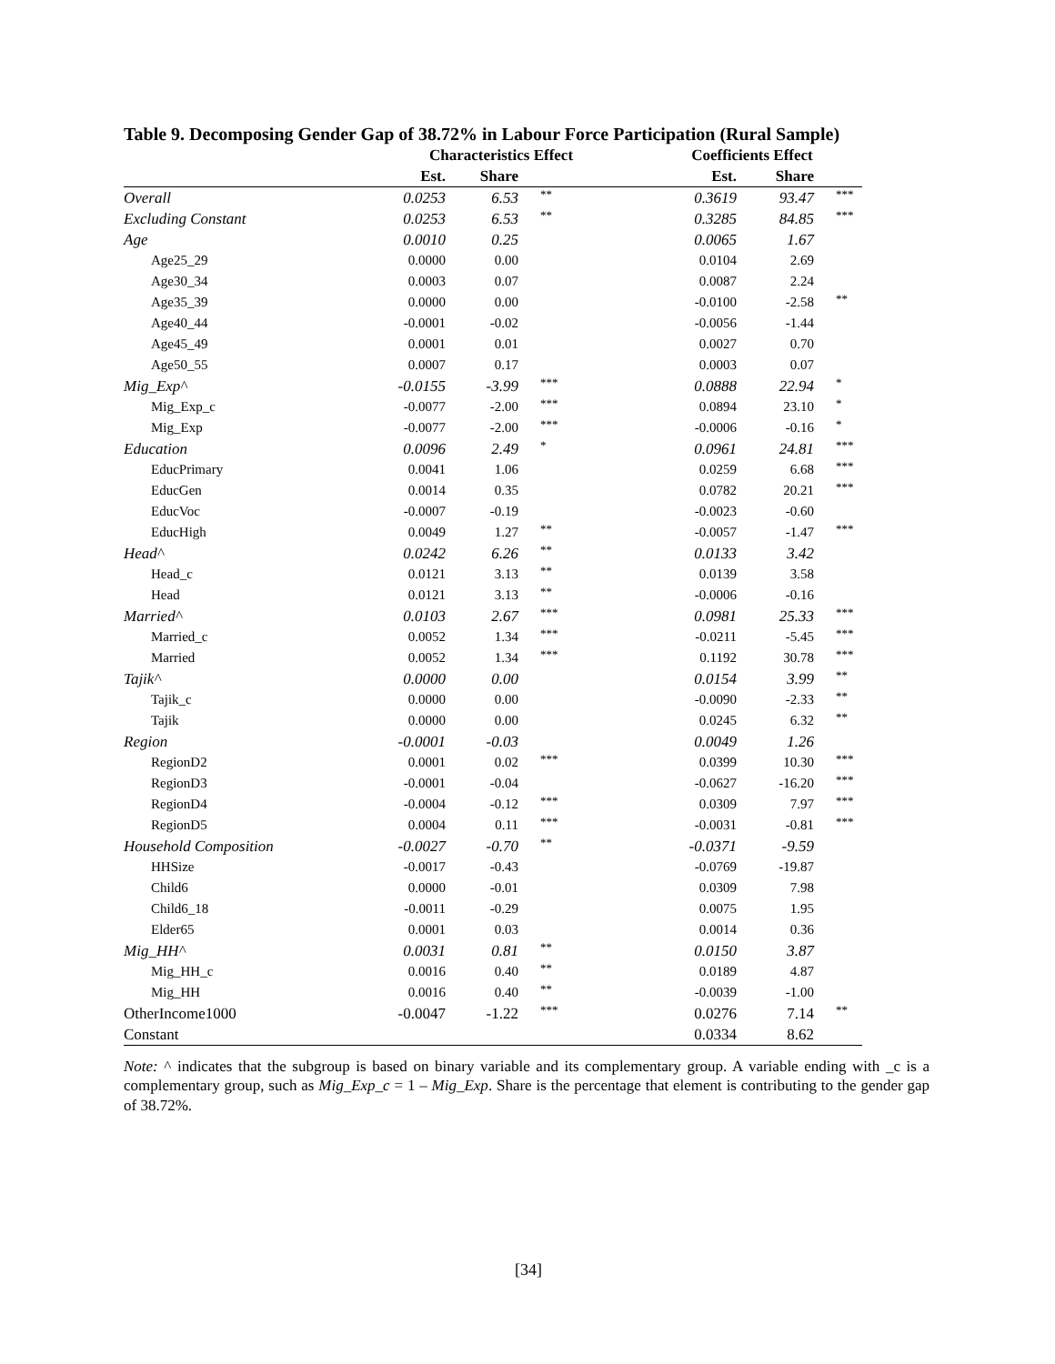Table 9. Decomposing Gender Gap of 38.72% in Labour Force Participation (Rural Sample)
| | Characteristics Effect | | | Coefficients Effect | | |
| --- | --- | --- | --- | --- | --- | --- |
| | Est. | Share | | Est. | Share | |
| Overall | 0.0253 | 6.53 | ** | 0.3619 | 93.47 | *** |
| Excluding Constant | 0.0253 | 6.53 | ** | 0.3285 | 84.85 | *** |
| Age | 0.0010 | 0.25 | | 0.0065 | 1.67 | |
| Age25_29 | 0.0000 | 0.00 | | 0.0104 | 2.69 | |
| Age30_34 | 0.0003 | 0.07 | | 0.0087 | 2.24 | |
| Age35_39 | 0.0000 | 0.00 | | -0.0100 | -2.58 | ** |
| Age40_44 | -0.0001 | -0.02 | | -0.0056 | -1.44 | |
| Age45_49 | 0.0001 | 0.01 | | 0.0027 | 0.70 | |
| Age50_55 | 0.0007 | 0.17 | | 0.0003 | 0.07 | |
| Mig_Exp^ | -0.0155 | -3.99 | *** | 0.0888 | 22.94 | * |
| Mig_Exp_c | -0.0077 | -2.00 | *** | 0.0894 | 23.10 | * |
| Mig_Exp | -0.0077 | -2.00 | *** | -0.0006 | -0.16 | * |
| Education | 0.0096 | 2.49 | * | 0.0961 | 24.81 | *** |
| EducPrimary | 0.0041 | 1.06 | | 0.0259 | 6.68 | *** |
| EducGen | 0.0014 | 0.35 | | 0.0782 | 20.21 | *** |
| EducVoc | -0.0007 | -0.19 | | -0.0023 | -0.60 | |
| EducHigh | 0.0049 | 1.27 | ** | -0.0057 | -1.47 | *** |
| Head^ | 0.0242 | 6.26 | ** | 0.0133 | 3.42 | |
| Head_c | 0.0121 | 3.13 | ** | 0.0139 | 3.58 | |
| Head | 0.0121 | 3.13 | ** | -0.0006 | -0.16 | |
| Married^ | 0.0103 | 2.67 | *** | 0.0981 | 25.33 | *** |
| Married_c | 0.0052 | 1.34 | *** | -0.0211 | -5.45 | *** |
| Married | 0.0052 | 1.34 | *** | 0.1192 | 30.78 | *** |
| Tajik^ | 0.0000 | 0.00 | | 0.0154 | 3.99 | ** |
| Tajik_c | 0.0000 | 0.00 | | -0.0090 | -2.33 | ** |
| Tajik | 0.0000 | 0.00 | | 0.0245 | 6.32 | ** |
| Region | -0.0001 | -0.03 | | 0.0049 | 1.26 | |
| RegionD2 | 0.0001 | 0.02 | *** | 0.0399 | 10.30 | *** |
| RegionD3 | -0.0001 | -0.04 | | -0.0627 | -16.20 | *** |
| RegionD4 | -0.0004 | -0.12 | *** | 0.0309 | 7.97 | *** |
| RegionD5 | 0.0004 | 0.11 | *** | -0.0031 | -0.81 | *** |
| Household Composition | -0.0027 | -0.70 | ** | -0.0371 | -9.59 | |
| HHSize | -0.0017 | -0.43 | | -0.0769 | -19.87 | |
| Child6 | 0.0000 | -0.01 | | 0.0309 | 7.98 | |
| Child6_18 | -0.0011 | -0.29 | | 0.0075 | 1.95 | |
| Elder65 | 0.0001 | 0.03 | | 0.0014 | 0.36 | |
| Mig_HH^ | 0.0031 | 0.81 | ** | 0.0150 | 3.87 | |
| Mig_HH_c | 0.0016 | 0.40 | ** | 0.0189 | 4.87 | |
| Mig_HH | 0.0016 | 0.40 | ** | -0.0039 | -1.00 | |
| OtherIncome1000 | -0.0047 | -1.22 | *** | 0.0276 | 7.14 | ** |
| Constant | | | | 0.0334 | 8.62 | |
Note: ^ indicates that the subgroup is based on binary variable and its complementary group. A variable ending with _c is a complementary group, such as Mig_Exp_c = 1 – Mig_Exp. Share is the percentage that element is contributing to the gender gap of 38.72%.
[34]